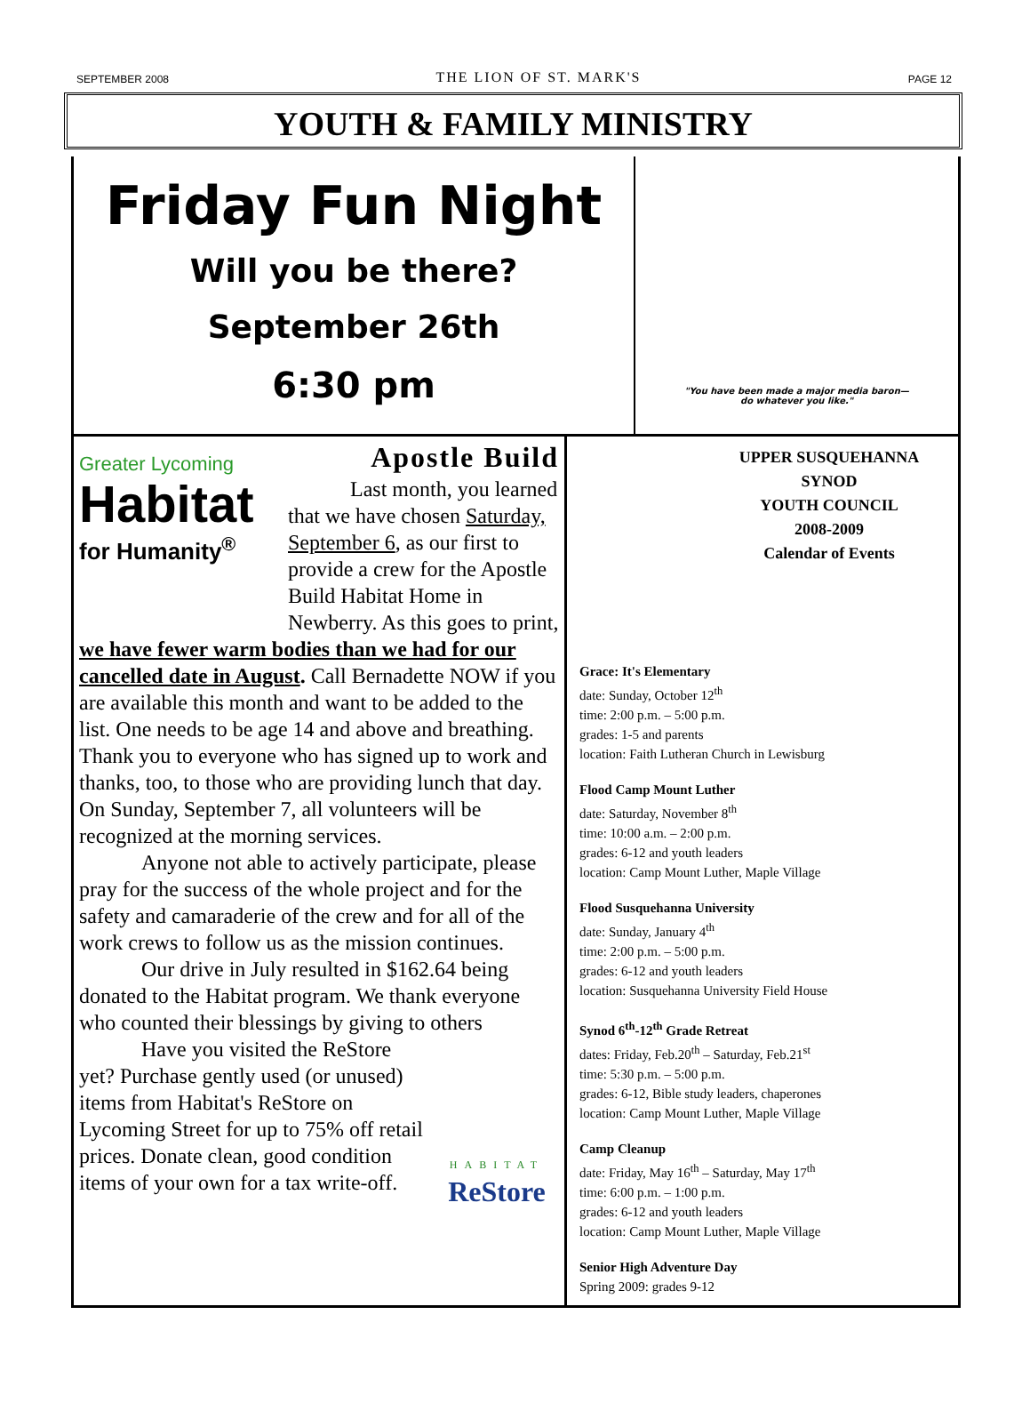SEPTEMBER 2008 THE LION OF ST. MARK'S PAGE 12
YOUTH & FAMILY MINISTRY
Friday Fun Night
Will you be there?
September 26th
6:30 pm
"You have been made a major media baron—
do whatever you like."
Greater Lycoming
Habitat
for Humanity<sup>®</sup>
Apostle Build
Last month, you learned that we have chosen Saturday, September 6, as our first to provide a crew for the Apostle Build Habitat Home in Newberry. As this goes to print, we have fewer warm bodies than we had for our cancelled date in August. Call Bernadette NOW if you are available this month and want to be added to the list. One needs to be age 14 and above and breathing. Thank you to everyone who has signed up to work and thanks, too, to those who are providing lunch that day. On Sunday, September 7, all volunteers will be recognized at the morning services.
Anyone not able to actively participate, please pray for the success of the whole project and for the safety and camaraderie of the crew and for all of the work crews to follow us as the mission continues.
Our drive in July resulted in $162.64 being donated to the Habitat program. We thank everyone who counted their blessings by giving to others
HABITAT
ReStore
Have you visited the ReStore yet? Purchase gently used (or unused) items from Habitat's ReStore on Lycoming Street for up to 75% off retail prices. Donate clean, good condition items of your own for a tax write-off.
UPPER SUSQUEHANNA SYNOD
YOUTH COUNCIL
2008-2009
Calendar of Events
Grace: It's Elementary
date: Sunday, October 12<sup>th</sup>
time: 2:00 p.m. – 5:00 p.m.
grades: 1-5 and parents
location: Faith Lutheran Church in Lewisburg
Flood Camp Mount Luther
date: Saturday, November 8<sup>th</sup>
time: 10:00 a.m. – 2:00 p.m.
grades: 6-12 and youth leaders
location: Camp Mount Luther, Maple Village
Flood Susquehanna University
date: Sunday, January 4<sup>th</sup>
time: 2:00 p.m. – 5:00 p.m.
grades: 6-12 and youth leaders
location: Susquehanna University Field House
Synod 6<sup>th</sup>-12<sup>th</sup> Grade Retreat
dates: Friday, Feb.20<sup>th</sup> – Saturday, Feb.21<sup>st</sup>
time: 5:30 p.m. – 5:00 p.m.
grades: 6-12, Bible study leaders, chaperones
location: Camp Mount Luther, Maple Village
Camp Cleanup
date: Friday, May 16<sup>th</sup> – Saturday, May 17<sup>th</sup>
time: 6:00 p.m. – 1:00 p.m.
grades: 6-12 and youth leaders
location: Camp Mount Luther, Maple Village
Senior High Adventure Day
Spring 2009: grades 9-12